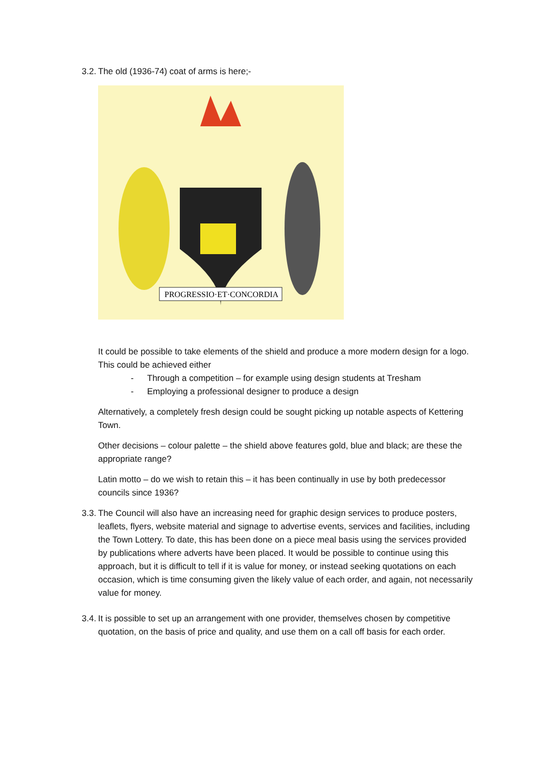3.2. The old (1936-74) coat of arms is here;-
PROGRESSIO·ET·CONCORDIA
It could be possible to take elements of the shield and produce a more modern design for a logo. This could be achieved either
- Through a competition – for example using design students at Tresham
- Employing a professional designer to produce a design
Alternatively, a completely fresh design could be sought picking up notable aspects of Kettering Town.
Other decisions – colour palette – the shield above features gold, blue and black; are these the appropriate range?
Latin motto – do we wish to retain this – it has been continually in use by both predecessor councils since 1936?
3.3. The Council will also have an increasing need for graphic design services to produce posters, leaflets, flyers, website material and signage to advertise events, services and facilities, including the Town Lottery. To date, this has been done on a piece meal basis using the services provided by publications where adverts have been placed. It would be possible to continue using this approach, but it is difficult to tell if it is value for money, or instead seeking quotations on each occasion, which is time consuming given the likely value of each order, and again, not necessarily value for money.
3.4. It is possible to set up an arrangement with one provider, themselves chosen by competitive quotation, on the basis of price and quality, and use them on a call off basis for each order.